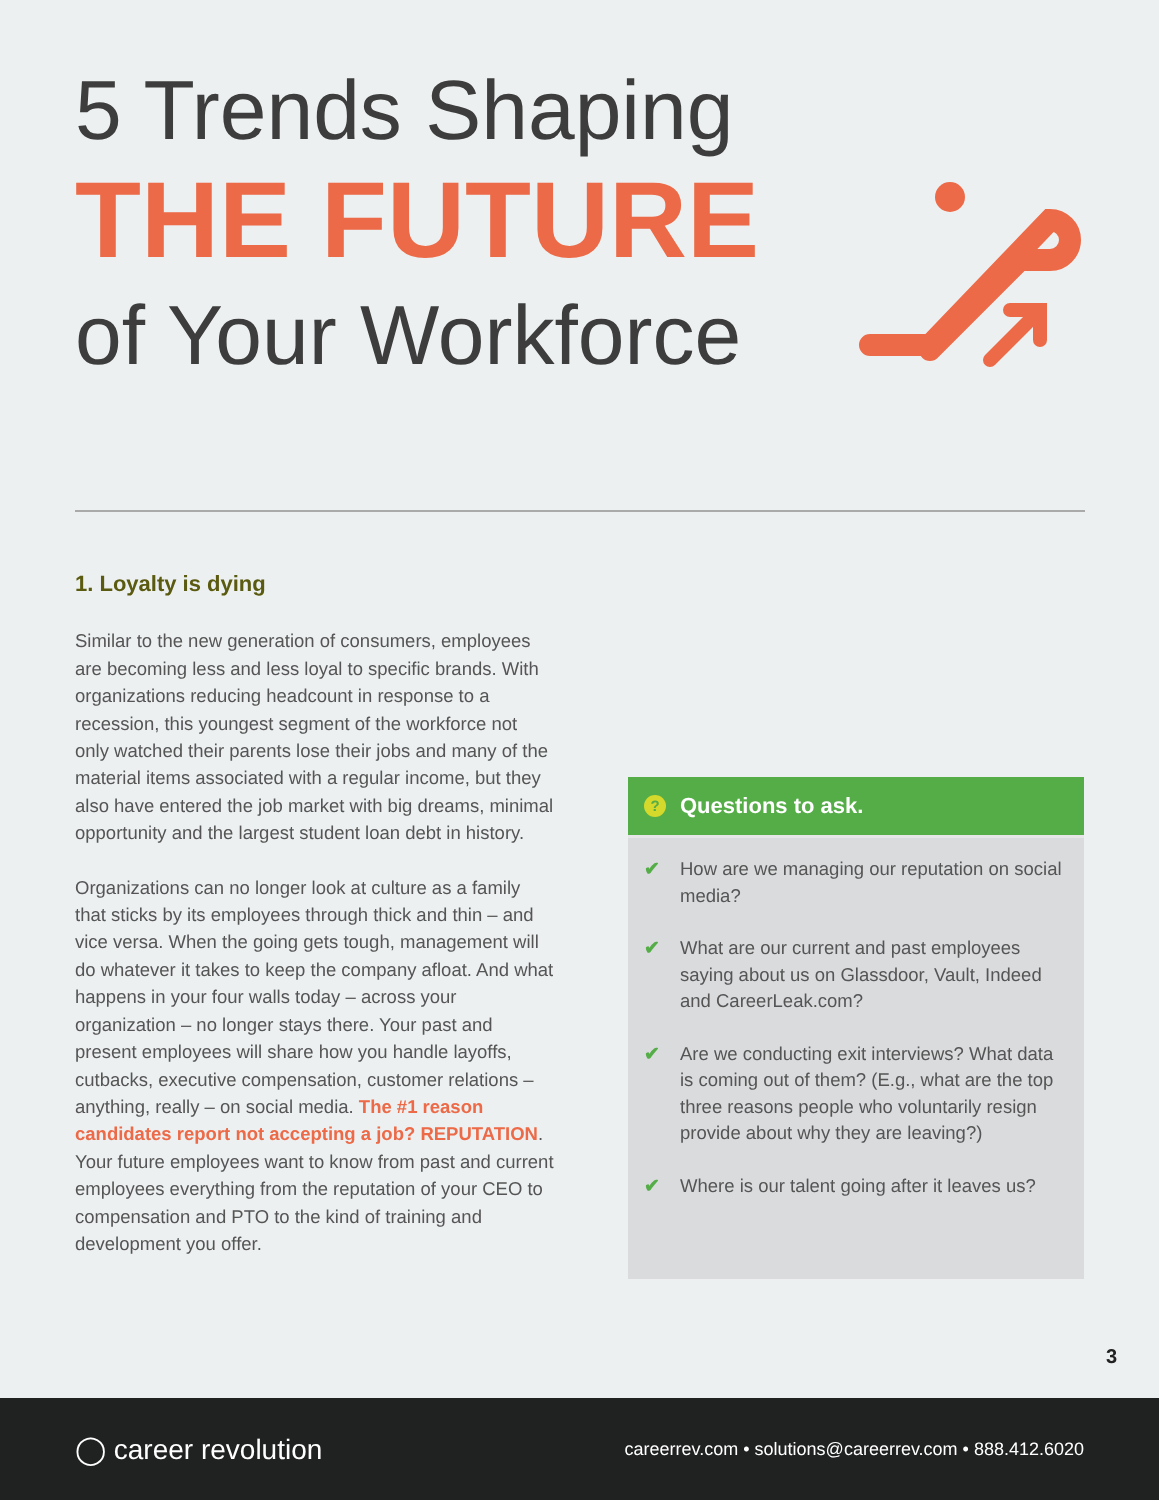5 Trends Shaping
THE FUTURE
of Your Workforce
1. Loyalty is dying
Similar to the new generation of consumers, employees are becoming less and less loyal to specific brands. With organizations reducing headcount in response to a recession, this youngest segment of the workforce not only watched their parents lose their jobs and many of the material items associated with a regular income, but they also have entered the job market with big dreams, minimal opportunity and the largest student loan debt in history.
Organizations can no longer look at culture as a family that sticks by its employees through thick and thin – and vice versa. When the going gets tough, management will do whatever it takes to keep the company afloat. And what happens in your four walls today – across your organization – no longer stays there. Your past and present employees will share how you handle layoffs, cutbacks, executive compensation, customer relations – anything, really – on social media. The #1 reason candidates report not accepting a job? REPUTATION. Your future employees want to know from past and current employees everything from the reputation of your CEO to compensation and PTO to the kind of training and development you offer.
? Questions to ask.
✔ How are we managing our reputation on social media?
✔ What are our current and past employees saying about us on Glassdoor, Vault, Indeed and CareerLeak.com?
✔ Are we conducting exit interviews? What data is coming out of them? (E.g., what are the top three reasons people who voluntarily resign provide about why they are leaving?)
✔ Where is our talent going after it leaves us?
3
◯ career revolution
careerrev.com • solutions@careerrev.com • 888.412.6020